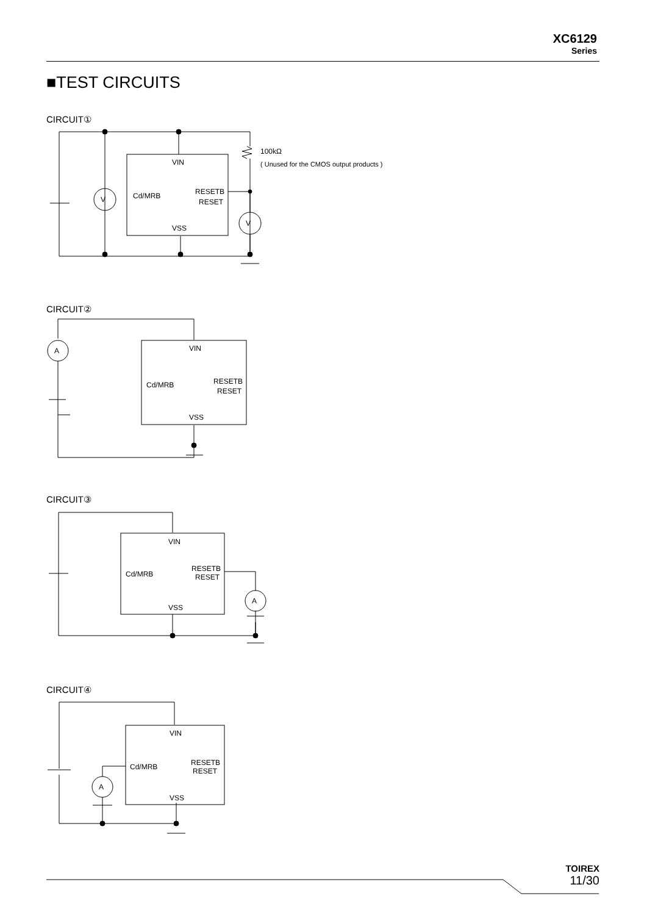XC6129
Series
■TEST CIRCUITS
CIRCUIT①
CIRCUIT②
CIRCUIT③
CIRCUIT④
VIN
VSS
Cd/MRB
RESETB
RESET
V
V
100kΩ
( Unused for the CMOS output products )
VIN
VSS
Cd/MRB
RESETB
RESET
A
VIN
VSS
Cd/MRB
RESETB
RESET
A
VIN
VSS
Cd/MRB
RESETB
RESET
A
TOIREX
11/30